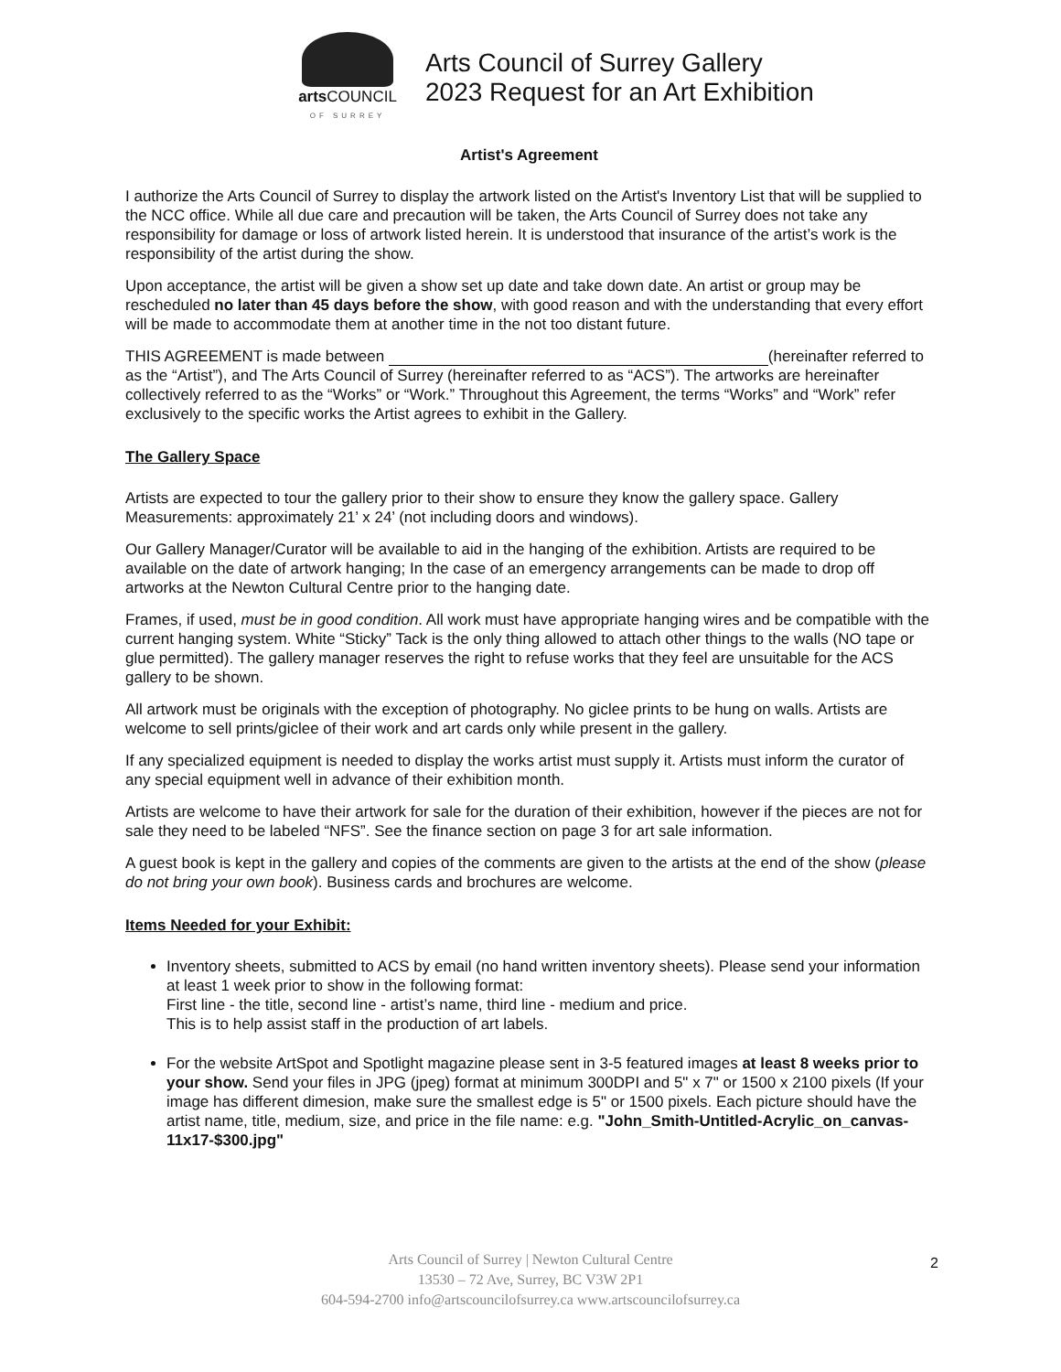arts COUNCIL
OF SURREY
Arts Council of Surrey Gallery
2023 Request for an Art Exhibition
Artist's Agreement
I authorize the Arts Council of Surrey to display the artwork listed on the Artist's Inventory List that will be supplied to the NCC office. While all due care and precaution will be taken, the Arts Council of Surrey does not take any responsibility for damage or loss of artwork listed herein. It is understood that insurance of the artist’s work is the responsibility of the artist during the show.
Upon acceptance, the artist will be given a show set up date and take down date. An artist or group may be rescheduled no later than 45 days before the show, with good reason and with the understanding that every effort will be made to accommodate them at another time in the not too distant future.
THIS AGREEMENT is made between (hereinafter referred to as the “Artist”), and The Arts Council of Surrey (hereinafter referred to as “ACS”). The artworks are hereinafter collectively referred to as the “Works” or “Work.” Throughout this Agreement, the terms “Works” and “Work” refer exclusively to the specific works the Artist agrees to exhibit in the Gallery.
The Gallery Space
Artists are expected to tour the gallery prior to their show to ensure they know the gallery space. Gallery Measurements: approximately 21’ x 24’ (not including doors and windows).
Our Gallery Manager/Curator will be available to aid in the hanging of the exhibition. Artists are required to be available on the date of artwork hanging; In the case of an emergency arrangements can be made to drop off artworks at the Newton Cultural Centre prior to the hanging date.
Frames, if used, must be in good condition. All work must have appropriate hanging wires and be compatible with the current hanging system. White “Sticky” Tack is the only thing allowed to attach other things to the walls (NO tape or glue permitted). The gallery manager reserves the right to refuse works that they feel are unsuitable for the ACS gallery to be shown.
All artwork must be originals with the exception of photography. No giclee prints to be hung on walls. Artists are welcome to sell prints/giclee of their work and art cards only while present in the gallery.
If any specialized equipment is needed to display the works artist must supply it. Artists must inform the curator of any special equipment well in advance of their exhibition month.
Artists are welcome to have their artwork for sale for the duration of their exhibition, however if the pieces are not for sale they need to be labeled “NFS”. See the finance section on page 3 for art sale information.
A guest book is kept in the gallery and copies of the comments are given to the artists at the end of the show (please do not bring your own book). Business cards and brochures are welcome.
Items Needed for your Exhibit:
Inventory sheets, submitted to ACS by email (no hand written inventory sheets). Please send your information at least 1 week prior to show in the following format:
First line - the title, second line - artist’s name, third line - medium and price.
This is to help assist staff in the production of art labels.
For the website ArtSpot and Spotlight magazine please sent in 3-5 featured images at least 8 weeks prior to your show. Send your files in JPG (jpeg) format at minimum 300DPI and 5" x 7" or 1500 x 2100 pixels (If your image has different dimesion, make sure the smallest edge is 5" or 1500 pixels. Each picture should have the artist name, title, medium, size, and price in the file name: e.g. "John_Smith-Untitled-Acrylic_on_canvas-11x17-$300.jpg"
Arts Council of Surrey | Newton Cultural Centre
13530 – 72 Ave, Surrey, BC V3W 2P1
604-594-2700 info@artscouncilofsurrey.ca www.artscouncilofsurrey.ca
2